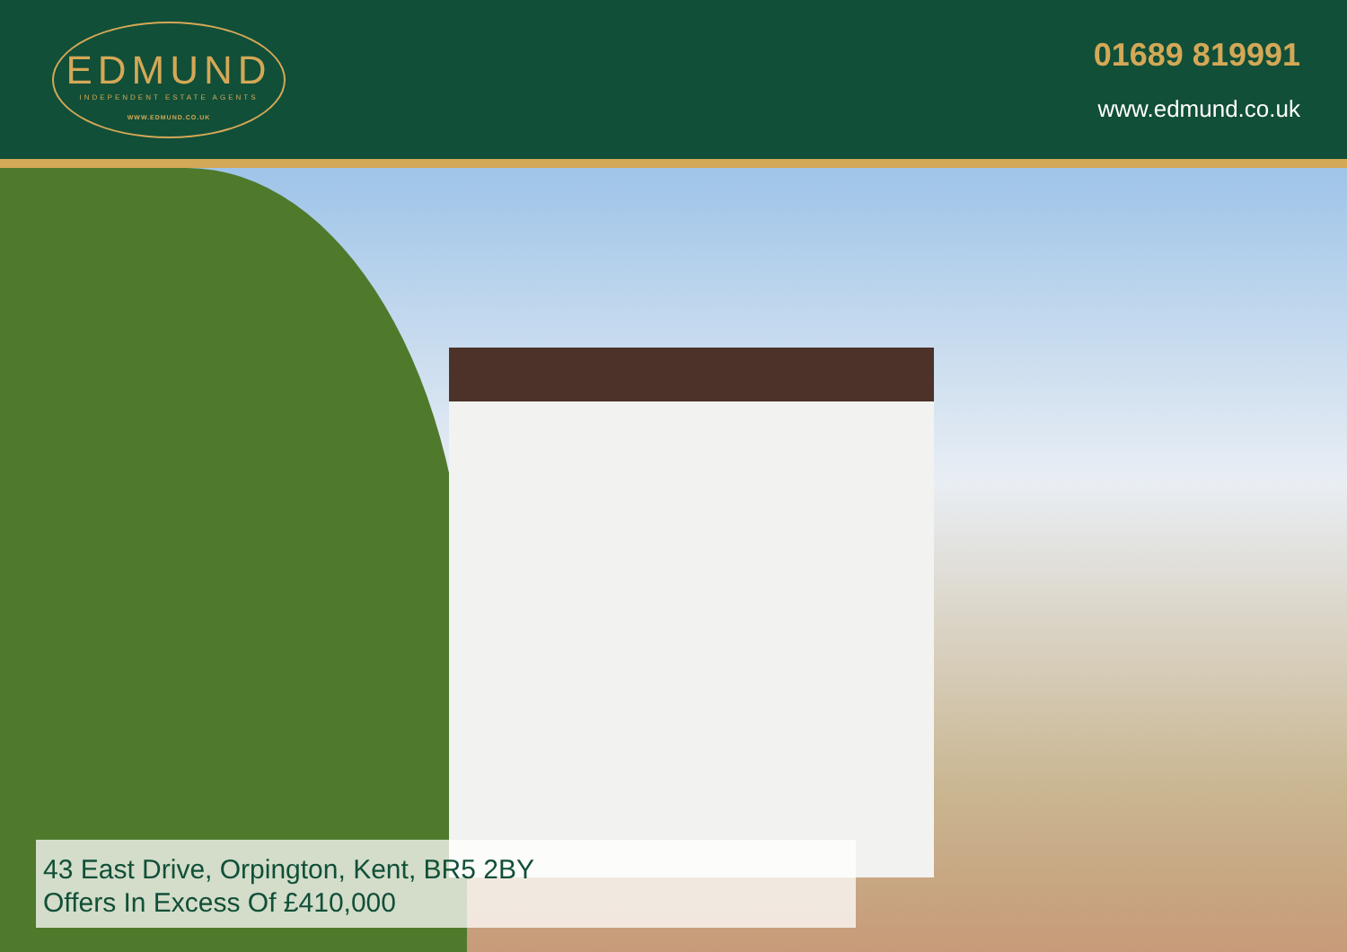EDMUND
INDEPENDENT ESTATE AGENTS
WWW.EDMUND.CO.UK
01689 819991
www.edmund.co.uk
43 East Drive, Orpington, Kent, BR5 2BY
Offers In Excess Of £410,000